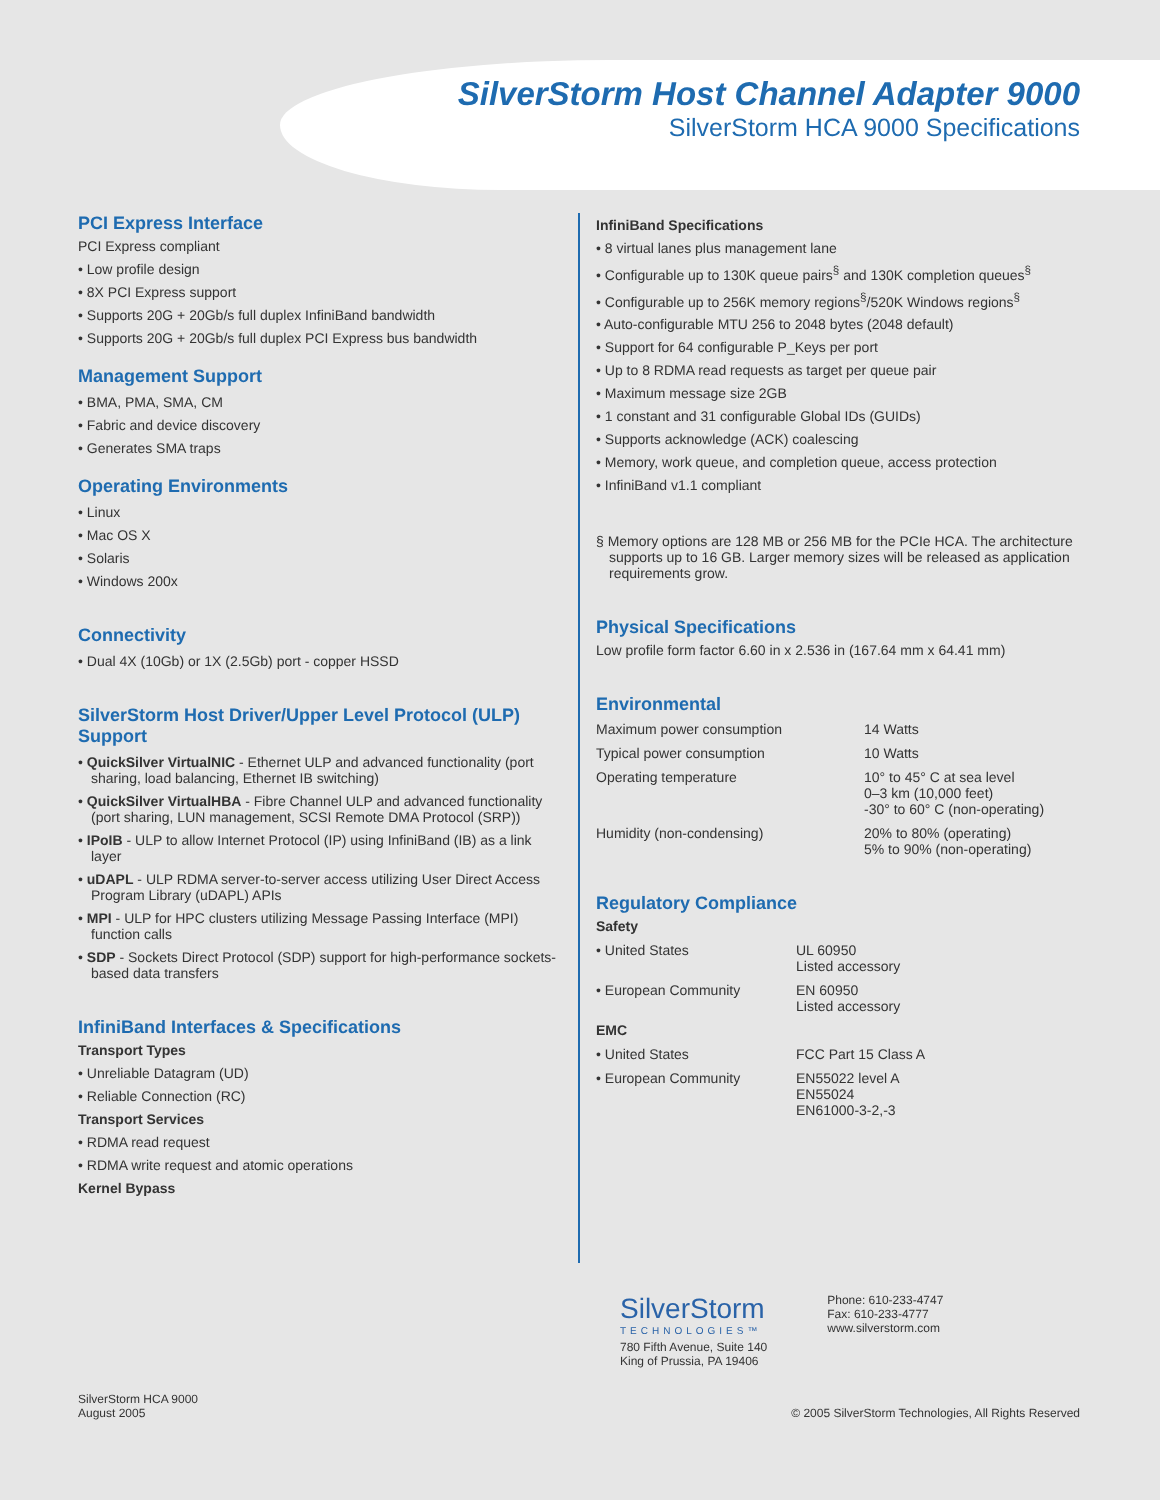SilverStorm Host Channel Adapter 9000
SilverStorm HCA 9000 Specifications
PCI Express Interface
PCI Express compliant
• Low profile design
• 8X PCI Express support
• Supports 20G + 20Gb/s full duplex InfiniBand bandwidth
• Supports 20G + 20Gb/s full duplex PCI Express bus bandwidth
Management Support
• BMA, PMA, SMA, CM
• Fabric and device discovery
• Generates SMA traps
Operating Environments
• Linux
• Mac OS X
• Solaris
• Windows 200x
Connectivity
• Dual 4X (10Gb) or 1X (2.5Gb) port - copper HSSD
SilverStorm Host Driver/Upper Level Protocol (ULP) Support
• QuickSilver VirtualNIC - Ethernet ULP and advanced functionality (port sharing, load balancing, Ethernet IB switching)
• QuickSilver VirtualHBA - Fibre Channel ULP and advanced functionality (port sharing, LUN management, SCSI Remote DMA Protocol (SRP))
• IPoIB - ULP to allow Internet Protocol (IP) using InfiniBand (IB) as a link layer
• uDAPL - ULP RDMA server-to-server access utilizing User Direct Access Program Library (uDAPL) APIs
• MPI - ULP for HPC clusters utilizing Message Passing Interface (MPI) function calls
• SDP - Sockets Direct Protocol (SDP) support for high-performance sockets-based data transfers
InfiniBand Interfaces & Specifications
Transport Types
• Unreliable Datagram (UD)
• Reliable Connection (RC)
Transport Services
• RDMA read request
• RDMA write request and atomic operations
Kernel Bypass
InfiniBand Specifications
• 8 virtual lanes plus management lane
• Configurable up to 130K queue pairs<sup>§</sup> and 130K completion queues<sup>§</sup>
• Configurable up to 256K memory regions<sup>§</sup>/520K Windows regions<sup>§</sup>
• Auto-configurable MTU 256 to 2048 bytes (2048 default)
• Support for 64 configurable P_Keys per port
• Up to 8 RDMA read requests as target per queue pair
• Maximum message size 2GB
• 1 constant and 31 configurable Global IDs (GUIDs)
• Supports acknowledge (ACK) coalescing
• Memory, work queue, and completion queue, access protection
• InfiniBand v1.1 compliant
§ Memory options are 128 MB or 256 MB for the PCIe HCA. The architecture supports up to 16 GB. Larger memory sizes will be released as application requirements grow.
Physical Specifications
Low profile form factor 6.60 in x 2.536 in (167.64 mm x 64.41 mm)
Environmental
| Maximum power consumption | 14 Watts |
| Typical power consumption | 10 Watts |
| Operating temperature | 10° to 45° C at sea level 0–3 km (10,000 feet) -30° to 60° C (non-operating) |
| Humidity (non-condensing) | 20% to 80% (operating) 5% to 90% (non-operating) |
Regulatory Compliance
Safety
| • United States | UL 60950 Listed accessory |
| • European Community | EN 60950 Listed accessory |
EMC
| • United States | FCC Part 15 Class A |
| • European Community | EN55022 level A EN55024 EN61000-3-2,-3 |
SilverStorm
TECHNOLOGIES™
780 Fifth Avenue, Suite 140
King of Prussia, PA 19406
Phone: 610-233-4747
Fax: 610-233-4777
www.silverstorm.com
SilverStorm HCA 9000
August 2005
© 2005 SilverStorm Technologies, All Rights Reserved